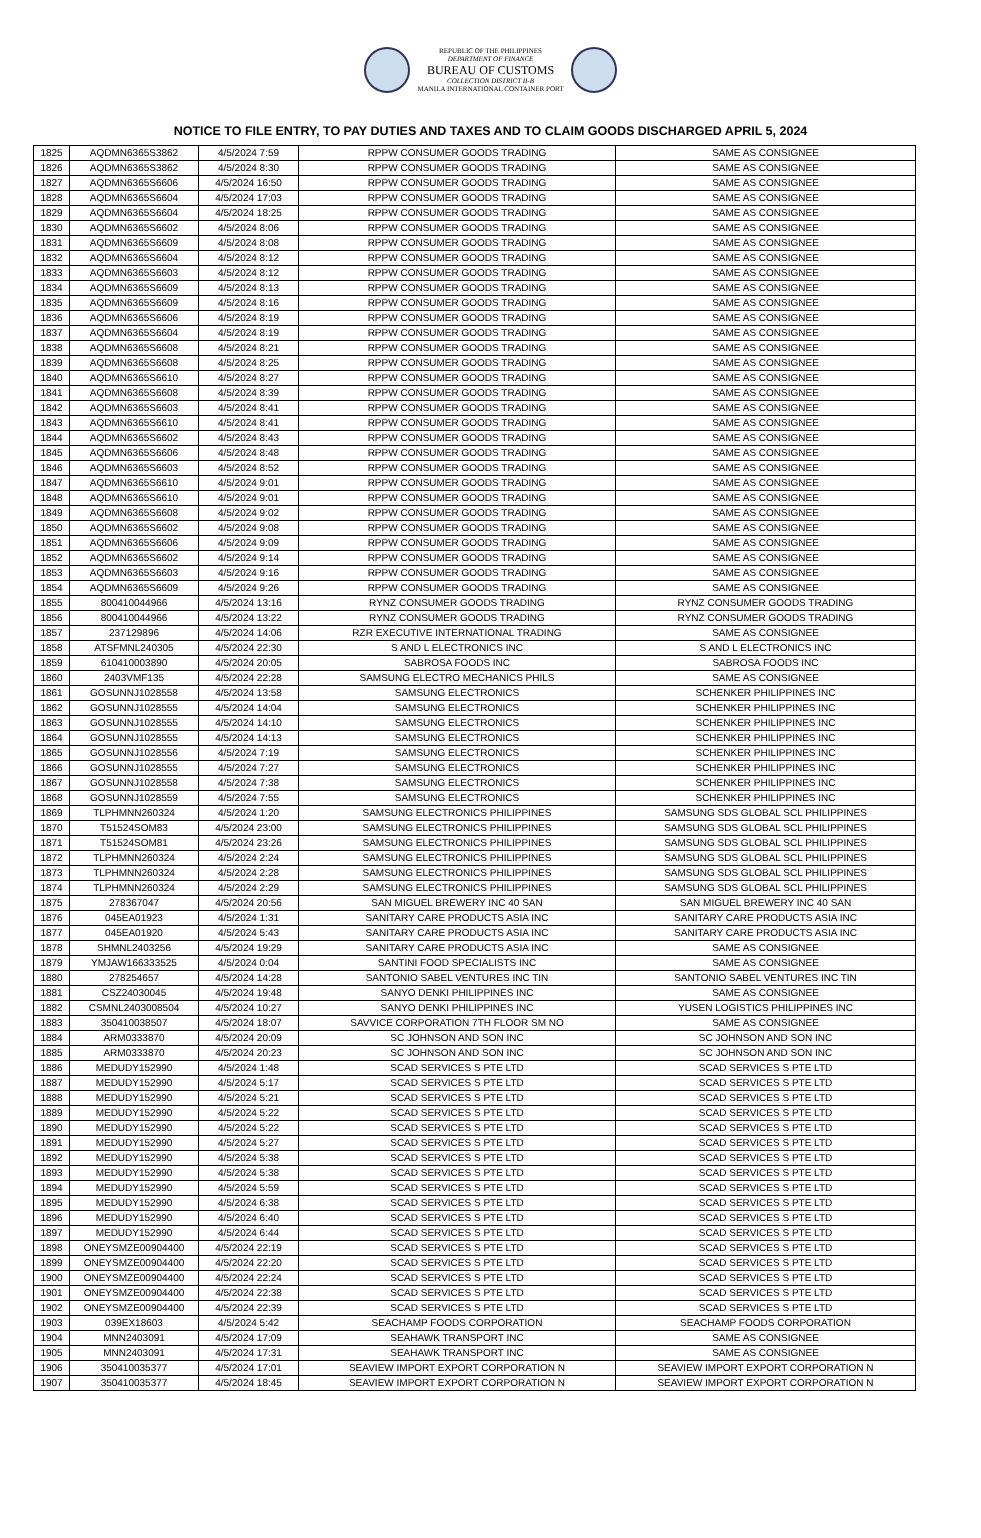REPUBLIC OF THE PHILIPPINES
DEPARTMENT OF FINANCE
BUREAU OF CUSTOMS
COLLECTION DISTRICT II-B
MANILA INTERNATIONAL CONTAINER PORT
NOTICE TO FILE ENTRY, TO PAY DUTIES AND TAXES AND TO CLAIM GOODS DISCHARGED APRIL 5, 2024
| 1825 | AQDMN6365S3862 | 4/5/2024 7:59 | RPPW CONSUMER GOODS TRADING | SAME AS CONSIGNEE |
| 1826 | AQDMN6365S3862 | 4/5/2024 8:30 | RPPW CONSUMER GOODS TRADING | SAME AS CONSIGNEE |
| 1827 | AQDMN6365S6606 | 4/5/2024 16:50 | RPPW CONSUMER GOODS TRADING | SAME AS CONSIGNEE |
| 1828 | AQDMN6365S6604 | 4/5/2024 17:03 | RPPW CONSUMER GOODS TRADING | SAME AS CONSIGNEE |
| 1829 | AQDMN6365S6604 | 4/5/2024 18:25 | RPPW CONSUMER GOODS TRADING | SAME AS CONSIGNEE |
| 1830 | AQDMN6365S6602 | 4/5/2024 8:06 | RPPW CONSUMER GOODS TRADING | SAME AS CONSIGNEE |
| 1831 | AQDMN6365S6609 | 4/5/2024 8:08 | RPPW CONSUMER GOODS TRADING | SAME AS CONSIGNEE |
| 1832 | AQDMN6365S6604 | 4/5/2024 8:12 | RPPW CONSUMER GOODS TRADING | SAME AS CONSIGNEE |
| 1833 | AQDMN6365S6603 | 4/5/2024 8:12 | RPPW CONSUMER GOODS TRADING | SAME AS CONSIGNEE |
| 1834 | AQDMN6365S6609 | 4/5/2024 8:13 | RPPW CONSUMER GOODS TRADING | SAME AS CONSIGNEE |
| 1835 | AQDMN6365S6609 | 4/5/2024 8:16 | RPPW CONSUMER GOODS TRADING | SAME AS CONSIGNEE |
| 1836 | AQDMN6365S6606 | 4/5/2024 8:19 | RPPW CONSUMER GOODS TRADING | SAME AS CONSIGNEE |
| 1837 | AQDMN6365S6604 | 4/5/2024 8:19 | RPPW CONSUMER GOODS TRADING | SAME AS CONSIGNEE |
| 1838 | AQDMN6365S6608 | 4/5/2024 8:21 | RPPW CONSUMER GOODS TRADING | SAME AS CONSIGNEE |
| 1839 | AQDMN6365S6608 | 4/5/2024 8:25 | RPPW CONSUMER GOODS TRADING | SAME AS CONSIGNEE |
| 1840 | AQDMN6365S6610 | 4/5/2024 8:27 | RPPW CONSUMER GOODS TRADING | SAME AS CONSIGNEE |
| 1841 | AQDMN6365S6608 | 4/5/2024 8:39 | RPPW CONSUMER GOODS TRADING | SAME AS CONSIGNEE |
| 1842 | AQDMN6365S6603 | 4/5/2024 8:41 | RPPW CONSUMER GOODS TRADING | SAME AS CONSIGNEE |
| 1843 | AQDMN6365S6610 | 4/5/2024 8:41 | RPPW CONSUMER GOODS TRADING | SAME AS CONSIGNEE |
| 1844 | AQDMN6365S6602 | 4/5/2024 8:43 | RPPW CONSUMER GOODS TRADING | SAME AS CONSIGNEE |
| 1845 | AQDMN6365S6606 | 4/5/2024 8:48 | RPPW CONSUMER GOODS TRADING | SAME AS CONSIGNEE |
| 1846 | AQDMN6365S6603 | 4/5/2024 8:52 | RPPW CONSUMER GOODS TRADING | SAME AS CONSIGNEE |
| 1847 | AQDMN6365S6610 | 4/5/2024 9:01 | RPPW CONSUMER GOODS TRADING | SAME AS CONSIGNEE |
| 1848 | AQDMN6365S6610 | 4/5/2024 9:01 | RPPW CONSUMER GOODS TRADING | SAME AS CONSIGNEE |
| 1849 | AQDMN6365S6608 | 4/5/2024 9:02 | RPPW CONSUMER GOODS TRADING | SAME AS CONSIGNEE |
| 1850 | AQDMN6365S6602 | 4/5/2024 9:08 | RPPW CONSUMER GOODS TRADING | SAME AS CONSIGNEE |
| 1851 | AQDMN6365S6606 | 4/5/2024 9:09 | RPPW CONSUMER GOODS TRADING | SAME AS CONSIGNEE |
| 1852 | AQDMN6365S6602 | 4/5/2024 9:14 | RPPW CONSUMER GOODS TRADING | SAME AS CONSIGNEE |
| 1853 | AQDMN6365S6603 | 4/5/2024 9:16 | RPPW CONSUMER GOODS TRADING | SAME AS CONSIGNEE |
| 1854 | AQDMN6365S6609 | 4/5/2024 9:26 | RPPW CONSUMER GOODS TRADING | SAME AS CONSIGNEE |
| 1855 | 800410044966 | 4/5/2024 13:16 | RYNZ CONSUMER GOODS TRADING | RYNZ CONSUMER GOODS TRADING |
| 1856 | 800410044966 | 4/5/2024 13:22 | RYNZ CONSUMER GOODS TRADING | RYNZ CONSUMER GOODS TRADING |
| 1857 | 237129896 | 4/5/2024 14:06 | RZR EXECUTIVE INTERNATIONAL TRADING | SAME AS CONSIGNEE |
| 1858 | ATSFMNL240305 | 4/5/2024 22:30 | S AND L ELECTRONICS INC | S AND L ELECTRONICS INC |
| 1859 | 610410003890 | 4/5/2024 20:05 | SABROSA FOODS INC | SABROSA FOODS INC |
| 1860 | 2403VMF135 | 4/5/2024 22:28 | SAMSUNG ELECTRO MECHANICS PHILS | SAME AS CONSIGNEE |
| 1861 | GOSUNNJ1028558 | 4/5/2024 13:58 | SAMSUNG ELECTRONICS | SCHENKER PHILIPPINES INC |
| 1862 | GOSUNNJ1028555 | 4/5/2024 14:04 | SAMSUNG ELECTRONICS | SCHENKER PHILIPPINES INC |
| 1863 | GOSUNNJ1028555 | 4/5/2024 14:10 | SAMSUNG ELECTRONICS | SCHENKER PHILIPPINES INC |
| 1864 | GOSUNNJ1028555 | 4/5/2024 14:13 | SAMSUNG ELECTRONICS | SCHENKER PHILIPPINES INC |
| 1865 | GOSUNNJ1028556 | 4/5/2024 7:19 | SAMSUNG ELECTRONICS | SCHENKER PHILIPPINES INC |
| 1866 | GOSUNNJ1028555 | 4/5/2024 7:27 | SAMSUNG ELECTRONICS | SCHENKER PHILIPPINES INC |
| 1867 | GOSUNNJ1028558 | 4/5/2024 7:38 | SAMSUNG ELECTRONICS | SCHENKER PHILIPPINES INC |
| 1868 | GOSUNNJ1028559 | 4/5/2024 7:55 | SAMSUNG ELECTRONICS | SCHENKER PHILIPPINES INC |
| 1869 | TLPHMNN260324 | 4/5/2024 1:20 | SAMSUNG ELECTRONICS PHILIPPINES | SAMSUNG SDS GLOBAL SCL PHILIPPINES |
| 1870 | T51524SOM83 | 4/5/2024 23:00 | SAMSUNG ELECTRONICS PHILIPPINES | SAMSUNG SDS GLOBAL SCL PHILIPPINES |
| 1871 | T51524SOM81 | 4/5/2024 23:26 | SAMSUNG ELECTRONICS PHILIPPINES | SAMSUNG SDS GLOBAL SCL PHILIPPINES |
| 1872 | TLPHMNN260324 | 4/5/2024 2:24 | SAMSUNG ELECTRONICS PHILIPPINES | SAMSUNG SDS GLOBAL SCL PHILIPPINES |
| 1873 | TLPHMNN260324 | 4/5/2024 2:28 | SAMSUNG ELECTRONICS PHILIPPINES | SAMSUNG SDS GLOBAL SCL PHILIPPINES |
| 1874 | TLPHMNN260324 | 4/5/2024 2:29 | SAMSUNG ELECTRONICS PHILIPPINES | SAMSUNG SDS GLOBAL SCL PHILIPPINES |
| 1875 | 278367047 | 4/5/2024 20:56 | SAN MIGUEL BREWERY INC 40 SAN | SAN MIGUEL BREWERY INC 40 SAN |
| 1876 | 045EA01923 | 4/5/2024 1:31 | SANITARY CARE PRODUCTS ASIA INC | SANITARY CARE PRODUCTS ASIA INC |
| 1877 | 045EA01920 | 4/5/2024 5:43 | SANITARY CARE PRODUCTS ASIA INC | SANITARY CARE PRODUCTS ASIA INC |
| 1878 | SHMNL2403256 | 4/5/2024 19:29 | SANITARY CARE PRODUCTS ASIA INC | SAME AS CONSIGNEE |
| 1879 | YMJAW166333525 | 4/5/2024 0:04 | SANTINI FOOD SPECIALISTS INC | SAME AS CONSIGNEE |
| 1880 | 278254657 | 4/5/2024 14:28 | SANTONIO SABEL VENTURES INC TIN | SANTONIO SABEL VENTURES INC TIN |
| 1881 | CSZ24030045 | 4/5/2024 19:48 | SANYO DENKI PHILIPPINES INC | SAME AS CONSIGNEE |
| 1882 | CSMNL2403008504 | 4/5/2024 10:27 | SANYO DENKI PHILIPPINES INC | YUSEN LOGISTICS PHILIPPINES INC |
| 1883 | 350410038507 | 4/5/2024 18:07 | SAVVICE CORPORATION 7TH FLOOR SM NO | SAME AS CONSIGNEE |
| 1884 | ARM0333870 | 4/5/2024 20:09 | SC JOHNSON AND SON INC | SC JOHNSON AND SON INC |
| 1885 | ARM0333870 | 4/5/2024 20:23 | SC JOHNSON AND SON INC | SC JOHNSON AND SON INC |
| 1886 | MEDUDY152990 | 4/5/2024 1:48 | SCAD SERVICES S PTE LTD | SCAD SERVICES S PTE LTD |
| 1887 | MEDUDY152990 | 4/5/2024 5:17 | SCAD SERVICES S PTE LTD | SCAD SERVICES S PTE LTD |
| 1888 | MEDUDY152990 | 4/5/2024 5:21 | SCAD SERVICES S PTE LTD | SCAD SERVICES S PTE LTD |
| 1889 | MEDUDY152990 | 4/5/2024 5:22 | SCAD SERVICES S PTE LTD | SCAD SERVICES S PTE LTD |
| 1890 | MEDUDY152990 | 4/5/2024 5:22 | SCAD SERVICES S PTE LTD | SCAD SERVICES S PTE LTD |
| 1891 | MEDUDY152990 | 4/5/2024 5:27 | SCAD SERVICES S PTE LTD | SCAD SERVICES S PTE LTD |
| 1892 | MEDUDY152990 | 4/5/2024 5:38 | SCAD SERVICES S PTE LTD | SCAD SERVICES S PTE LTD |
| 1893 | MEDUDY152990 | 4/5/2024 5:38 | SCAD SERVICES S PTE LTD | SCAD SERVICES S PTE LTD |
| 1894 | MEDUDY152990 | 4/5/2024 5:59 | SCAD SERVICES S PTE LTD | SCAD SERVICES S PTE LTD |
| 1895 | MEDUDY152990 | 4/5/2024 6:38 | SCAD SERVICES S PTE LTD | SCAD SERVICES S PTE LTD |
| 1896 | MEDUDY152990 | 4/5/2024 6:40 | SCAD SERVICES S PTE LTD | SCAD SERVICES S PTE LTD |
| 1897 | MEDUDY152990 | 4/5/2024 6:44 | SCAD SERVICES S PTE LTD | SCAD SERVICES S PTE LTD |
| 1898 | ONEYSMZE00904400 | 4/5/2024 22:19 | SCAD SERVICES S PTE LTD | SCAD SERVICES S PTE LTD |
| 1899 | ONEYSMZE00904400 | 4/5/2024 22:20 | SCAD SERVICES S PTE LTD | SCAD SERVICES S PTE LTD |
| 1900 | ONEYSMZE00904400 | 4/5/2024 22:24 | SCAD SERVICES S PTE LTD | SCAD SERVICES S PTE LTD |
| 1901 | ONEYSMZE00904400 | 4/5/2024 22:38 | SCAD SERVICES S PTE LTD | SCAD SERVICES S PTE LTD |
| 1902 | ONEYSMZE00904400 | 4/5/2024 22:39 | SCAD SERVICES S PTE LTD | SCAD SERVICES S PTE LTD |
| 1903 | 039EX18603 | 4/5/2024 5:42 | SEACHAMP FOODS CORPORATION | SEACHAMP FOODS CORPORATION |
| 1904 | MNN2403091 | 4/5/2024 17:09 | SEAHAWK TRANSPORT INC | SAME AS CONSIGNEE |
| 1905 | MNN2403091 | 4/5/2024 17:31 | SEAHAWK TRANSPORT INC | SAME AS CONSIGNEE |
| 1906 | 350410035377 | 4/5/2024 17:01 | SEAVIEW IMPORT EXPORT CORPORATION N | SEAVIEW IMPORT EXPORT CORPORATION N |
| 1907 | 350410035377 | 4/5/2024 18:45 | SEAVIEW IMPORT EXPORT CORPORATION N | SEAVIEW IMPORT EXPORT CORPORATION N |